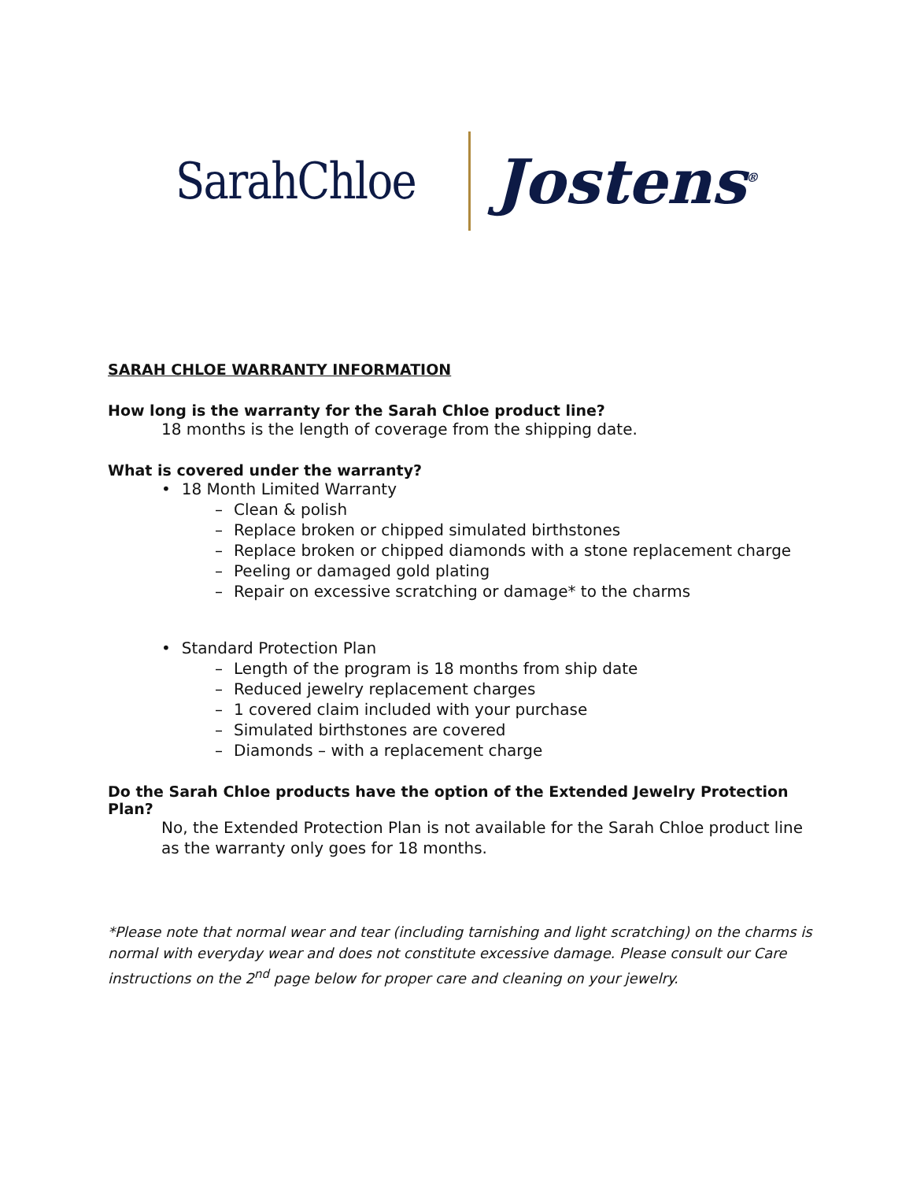SarahChloe
Jostens<sup>®</sup>
SARAH CHLOE WARRANTY INFORMATION
How long is the warranty for the Sarah Chloe product line?
18 months is the length of coverage from the shipping date.
What is covered under the warranty?
• 18 Month Limited Warranty
– Clean & polish
– Replace broken or chipped simulated birthstones
– Replace broken or chipped diamonds with a stone replacement charge
– Peeling or damaged gold plating
– Repair on excessive scratching or damage* to the charms
• Standard Protection Plan
– Length of the program is 18 months from ship date
– Reduced jewelry replacement charges
– 1 covered claim included with your purchase
– Simulated birthstones are covered
– Diamonds – with a replacement charge
Do the Sarah Chloe products have the option of the Extended Jewelry Protection Plan?
No, the Extended Protection Plan is not available for the Sarah Chloe product line as the warranty only goes for 18 months.
*Please note that normal wear and tear (including tarnishing and light scratching) on the charms is normal with everyday wear and does not constitute excessive damage. Please consult our Care instructions on the 2<sup>nd</sup> page below for proper care and cleaning on your jewelry.